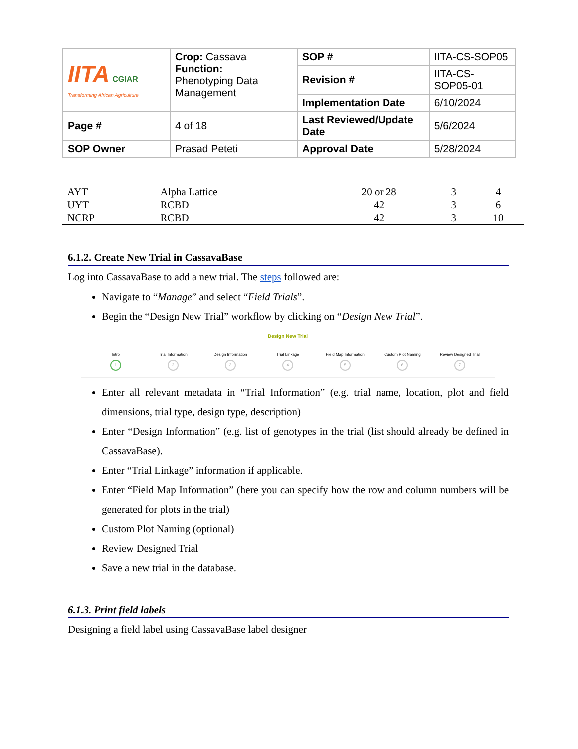| IITA CGIAR Transforming African Agriculture | Crop: Cassava Function: Phenotyping Data Management | SOP # | IITA-CS-SOP05 |
| | | Revision # | IITA-CS-SOP05-01 |
| | | Implementation Date | 6/10/2024 |
| Page # | 4 of 18 | Last Reviewed/Update Date | 5/6/2024 |
| SOP Owner | Prasad Peteti | Approval Date | 5/28/2024 |
| AYT | Alpha Lattice | 20 or 28 | 3 | 4 |
| UYT | RCBD | 42 | 3 | 6 |
| NCRP | RCBD | 42 | 3 | 10 |
6.1.2. Create New Trial in CassavaBase
Log into CassavaBase to add a new trial. The steps followed are:
Navigate to “Manage” and select “Field Trials”.
Begin the “Design New Trial” workflow by clicking on “Design New Trial”.
Design New Trial
Intro
1
Trial Information
2
Design Information
3
Trial Linkage
4
Field Map Information
5
Custom Plot Naming
6
Review Designed Trial
7
Enter all relevant metadata in “Trial Information” (e.g. trial name, location, plot and field dimensions, trial type, design type, description)
Enter “Design Information” (e.g. list of genotypes in the trial (list should already be defined in CassavaBase).
Enter “Trial Linkage” information if applicable.
Enter “Field Map Information” (here you can specify how the row and column numbers will be generated for plots in the trial)
Custom Plot Naming (optional)
Review Designed Trial
Save a new trial in the database.
6.1.3. Print field labels
Designing a field label using CassavaBase label designer